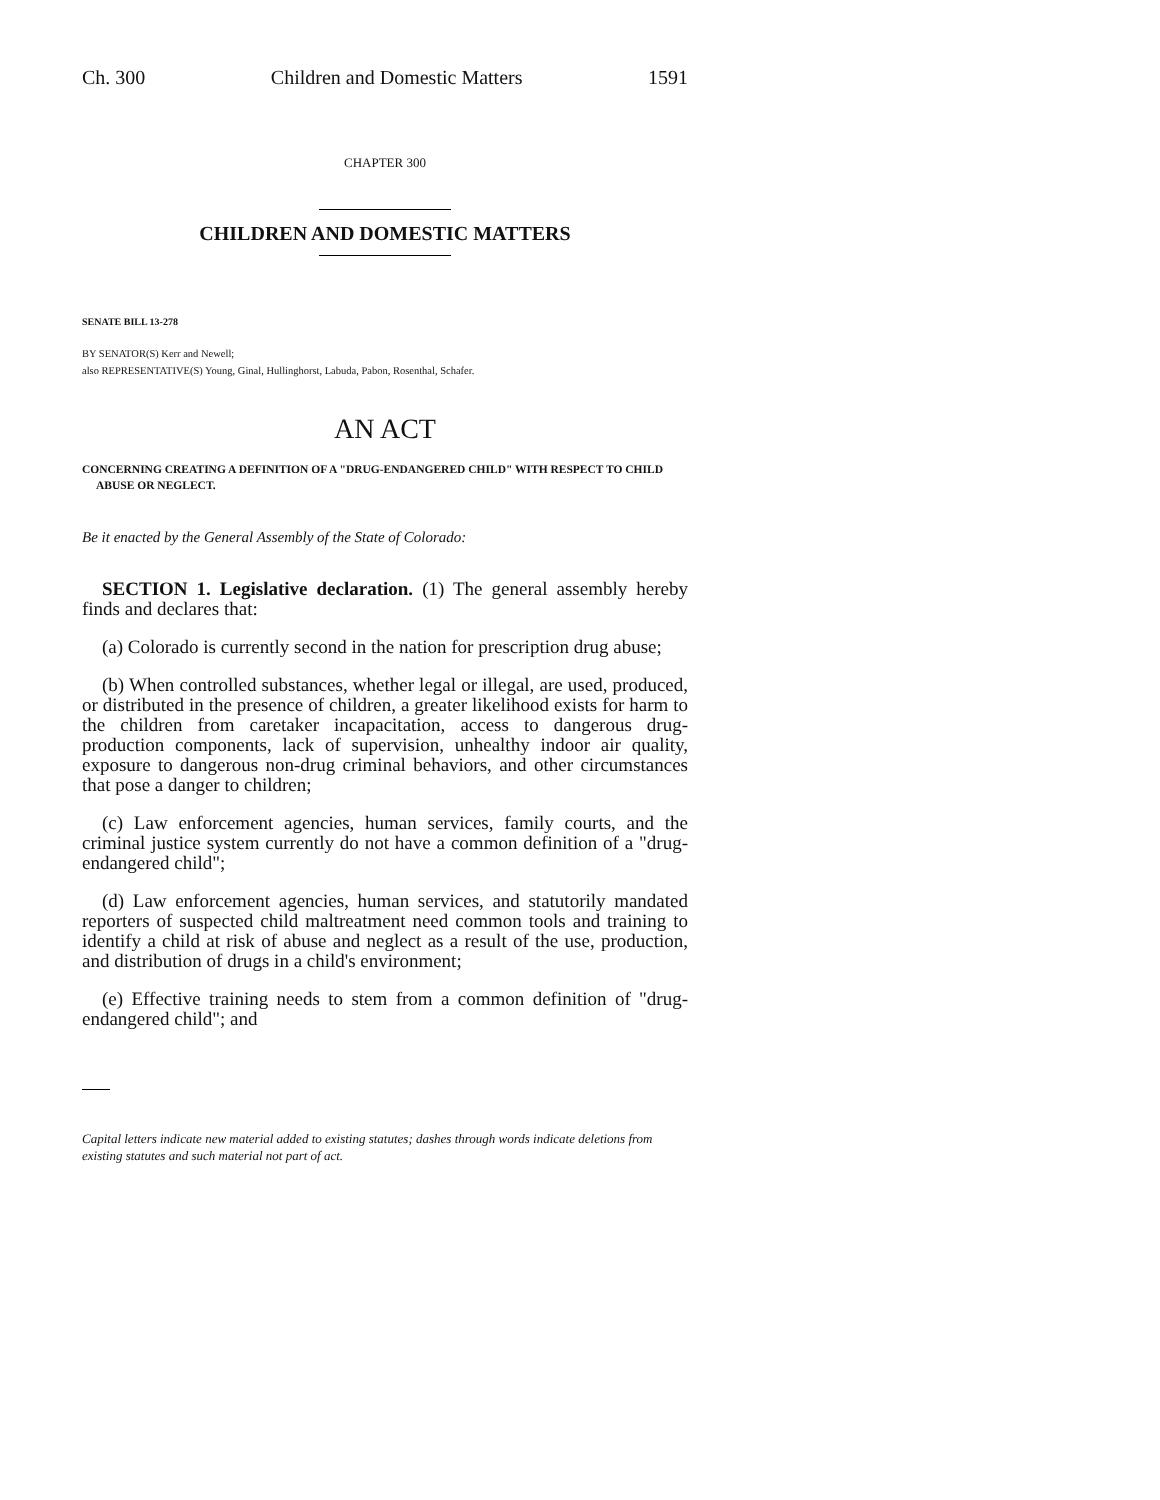Ch. 300 Children and Domestic Matters 1591
CHAPTER 300
CHILDREN AND DOMESTIC MATTERS
SENATE BILL 13-278
BY SENATOR(S) Kerr and Newell;
also REPRESENTATIVE(S) Young, Ginal, Hullinghorst, Labuda, Pabon, Rosenthal, Schafer.
AN ACT
CONCERNING CREATING A DEFINITION OF A "DRUG-ENDANGERED CHILD" WITH RESPECT TO CHILD ABUSE OR NEGLECT.
Be it enacted by the General Assembly of the State of Colorado:
SECTION 1. Legislative declaration. (1) The general assembly hereby finds and declares that:
(a) Colorado is currently second in the nation for prescription drug abuse;
(b) When controlled substances, whether legal or illegal, are used, produced, or distributed in the presence of children, a greater likelihood exists for harm to the children from caretaker incapacitation, access to dangerous drug-production components, lack of supervision, unhealthy indoor air quality, exposure to dangerous non-drug criminal behaviors, and other circumstances that pose a danger to children;
(c) Law enforcement agencies, human services, family courts, and the criminal justice system currently do not have a common definition of a "drug-endangered child";
(d) Law enforcement agencies, human services, and statutorily mandated reporters of suspected child maltreatment need common tools and training to identify a child at risk of abuse and neglect as a result of the use, production, and distribution of drugs in a child's environment;
(e) Effective training needs to stem from a common definition of "drug-endangered child"; and
Capital letters indicate new material added to existing statutes; dashes through words indicate deletions from existing statutes and such material not part of act.